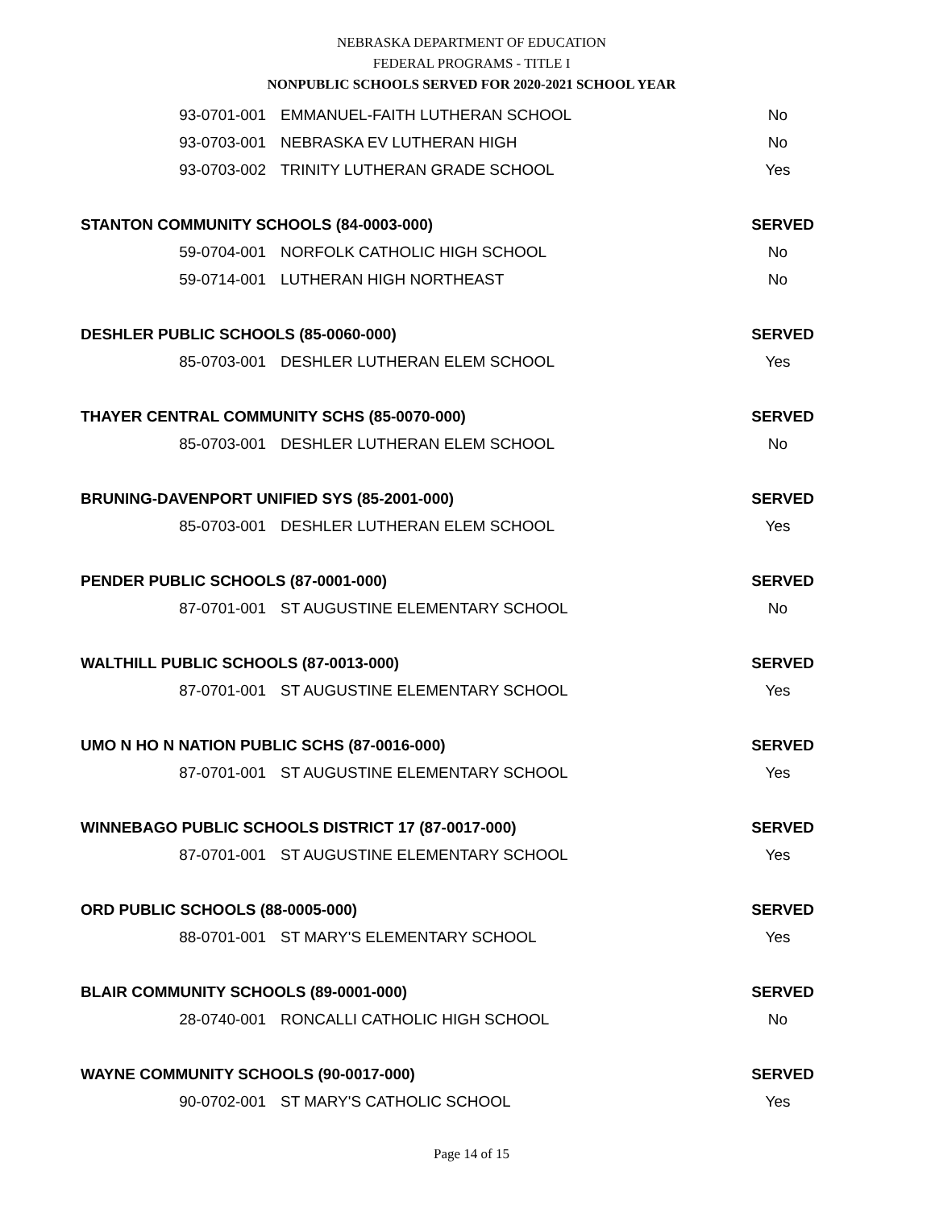NEBRASKA DEPARTMENT OF EDUCATION
FEDERAL PROGRAMS - TITLE I
NONPUBLIC SCHOOLS SERVED FOR 2020-2021 SCHOOL YEAR
| 93-0701-001 | EMMANUEL-FAITH LUTHERAN SCHOOL | No |
| 93-0703-001 | NEBRASKA EV LUTHERAN HIGH | No |
| 93-0703-002 | TRINITY LUTHERAN GRADE SCHOOL | Yes |
| STANTON COMMUNITY SCHOOLS (84-0003-000) | | SERVED |
| 59-0704-001 | NORFOLK CATHOLIC HIGH SCHOOL | No |
| 59-0714-001 | LUTHERAN HIGH NORTHEAST | No |
| DESHLER PUBLIC SCHOOLS (85-0060-000) | | SERVED |
| 85-0703-001 | DESHLER LUTHERAN ELEM SCHOOL | Yes |
| THAYER CENTRAL COMMUNITY SCHS (85-0070-000) | | SERVED |
| 85-0703-001 | DESHLER LUTHERAN ELEM SCHOOL | No |
| BRUNING-DAVENPORT UNIFIED SYS (85-2001-000) | | SERVED |
| 85-0703-001 | DESHLER LUTHERAN ELEM SCHOOL | Yes |
| PENDER PUBLIC SCHOOLS (87-0001-000) | | SERVED |
| 87-0701-001 | ST AUGUSTINE ELEMENTARY SCHOOL | No |
| WALTHILL PUBLIC SCHOOLS (87-0013-000) | | SERVED |
| 87-0701-001 | ST AUGUSTINE ELEMENTARY SCHOOL | Yes |
| UMO N HO N NATION PUBLIC SCHS (87-0016-000) | | SERVED |
| 87-0701-001 | ST AUGUSTINE ELEMENTARY SCHOOL | Yes |
| WINNEBAGO PUBLIC SCHOOLS DISTRICT 17 (87-0017-000) | | SERVED |
| 87-0701-001 | ST AUGUSTINE ELEMENTARY SCHOOL | Yes |
| ORD PUBLIC SCHOOLS (88-0005-000) | | SERVED |
| 88-0701-001 | ST MARY'S ELEMENTARY SCHOOL | Yes |
| BLAIR COMMUNITY SCHOOLS (89-0001-000) | | SERVED |
| 28-0740-001 | RONCALLI CATHOLIC HIGH SCHOOL | No |
| WAYNE COMMUNITY SCHOOLS (90-0017-000) | | SERVED |
| 90-0702-001 | ST MARY'S CATHOLIC SCHOOL | Yes |
Page 14 of 15